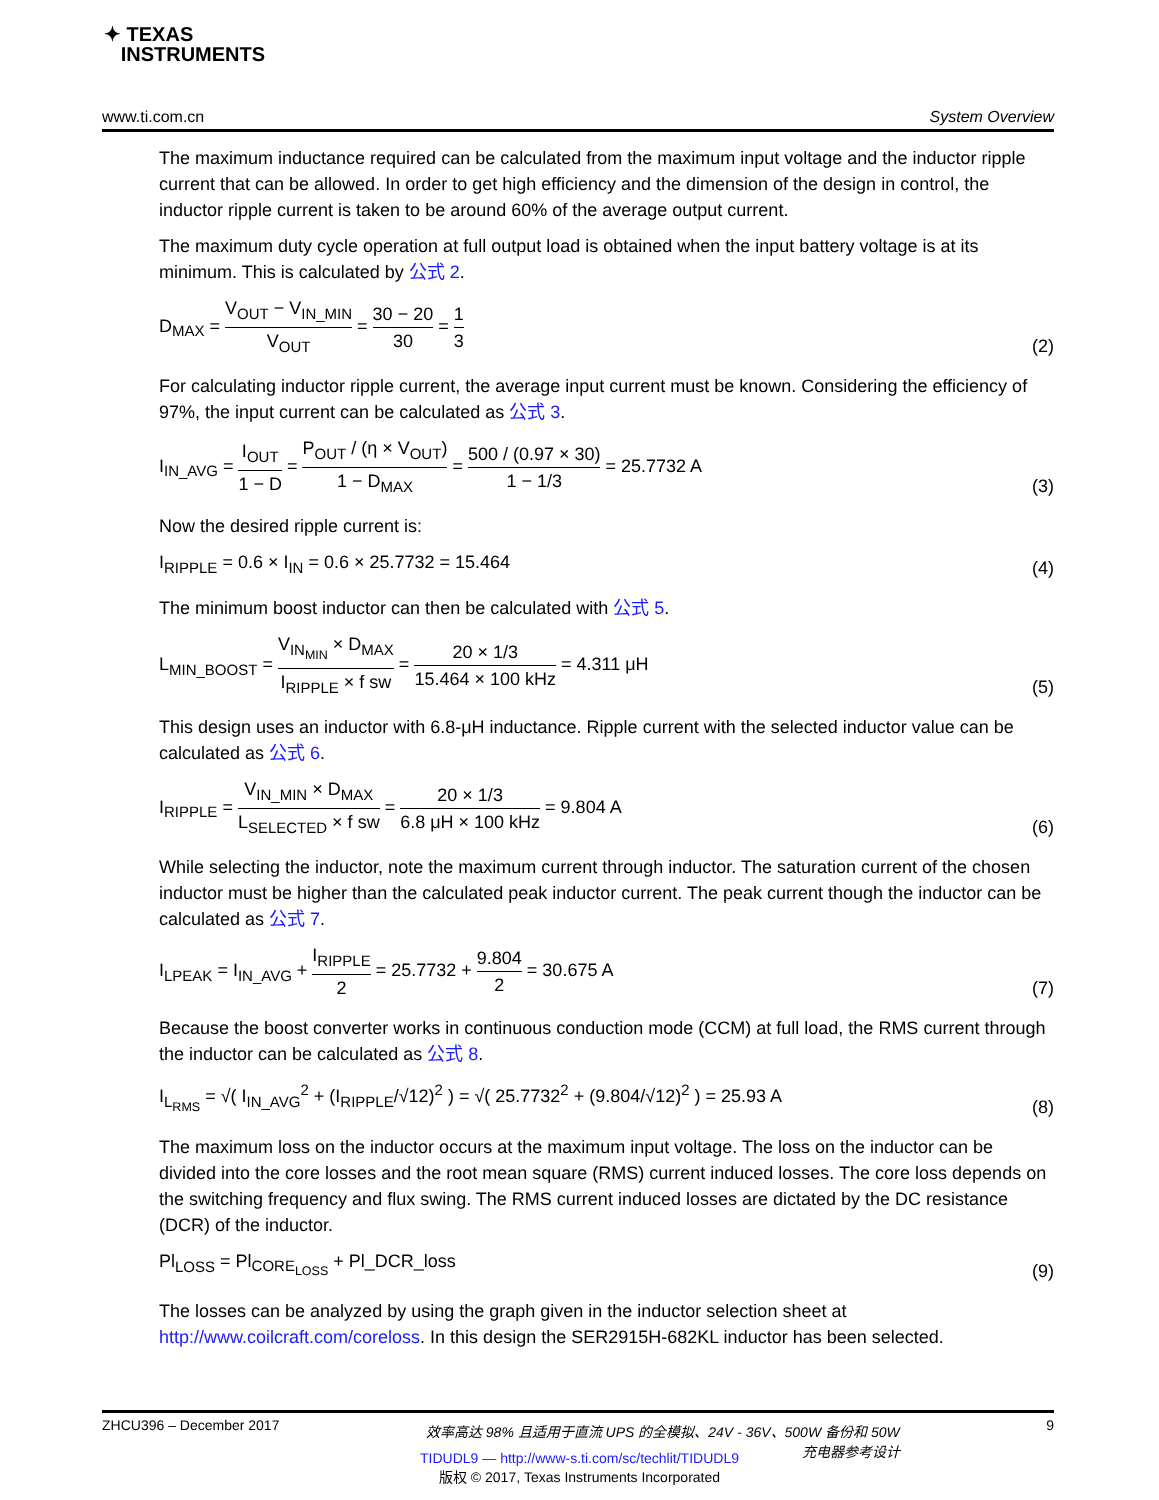✦ TEXAS
INSTRUMENTS
www.ti.com.cn System Overview
The maximum inductance required can be calculated from the maximum input voltage and the inductor ripple current that can be allowed. In order to get high efficiency and the dimension of the design in control, the inductor ripple current is taken to be around 60% of the average output current.
The maximum duty cycle operation at full output load is obtained when the input battery voltage is at its minimum. This is calculated by 公式 2.
D<sub>MAX</sub> = V<sub>OUT</sub> − V<sub>IN_MIN</sub> V<sub>OUT</sub> = 30 − 20 30 = 1 3
(2)
For calculating inductor ripple current, the average input current must be known. Considering the efficiency of 97%, the input current can be calculated as 公式 3.
I<sub>IN_AVG</sub> = I<sub>OUT</sub> 1 − D = P<sub>OUT</sub> / (η × V<sub>OUT</sub>) 1 − D<sub>MAX</sub> = 500 / (0.97 × 30) 1 − 1/3 = 25.7732 A
(3)
Now the desired ripple current is:
I<sub>RIPPLE</sub> = 0.6 × I<sub>IN</sub> = 0.6 × 25.7732 = 15.464
(4)
The minimum boost inductor can then be calculated with 公式 5.
L<sub>MIN_BOOST</sub> = V<sub>IN<sub>MIN</sub></sub> × D<sub>MAX</sub> I<sub>RIPPLE</sub> × f sw = 20 × 1/3 15.464 × 100 kHz = 4.311 μH
(5)
This design uses an inductor with 6.8-μH inductance. Ripple current with the selected inductor value can be calculated as 公式 6.
I<sub>RIPPLE</sub> = V<sub>IN_MIN</sub> × D<sub>MAX</sub> L<sub>SELECTED</sub> × f sw = 20 × 1/3 6.8 μH × 100 kHz = 9.804 A
(6)
While selecting the inductor, note the maximum current through inductor. The saturation current of the chosen inductor must be higher than the calculated peak inductor current. The peak current though the inductor can be calculated as 公式 7.
I<sub>LPEAK</sub> = I<sub>IN_AVG</sub> + I<sub>RIPPLE</sub> 2 = 25.7732 + 9.804 2 = 30.675 A
(7)
Because the boost converter works in continuous conduction mode (CCM) at full load, the RMS current through the inductor can be calculated as 公式 8.
I<sub>L<sub>RMS</sub></sub> = √( I<sub>IN_AVG</sub><sup>2</sup> + (I<sub>RIPPLE</sub>/√12)<sup>2</sup> ) = √( 25.7732<sup>2</sup> + (9.804/√12)<sup>2</sup> ) = 25.93 A
(8)
The maximum loss on the inductor occurs at the maximum input voltage. The loss on the inductor can be divided into the core losses and the root mean square (RMS) current induced losses. The core loss depends on the switching frequency and flux swing. The RMS current induced losses are dictated by the DC resistance (DCR) of the inductor.
Pl<sub>LOSS</sub> = Pl<sub>CORE<sub>LOSS</sub></sub> + Pl_DCR_loss
(9)
The losses can be analyzed by using the graph given in the inductor selection sheet at http://www.coilcraft.com/coreloss. In this design the SER2915H-682KL inductor has been selected.
ZHCU396 – December 2017 效率高达 98% 且适用于直流 UPS 的全模拟、24V - 36V、500W 备份和 50W
充电器参考设计 9
TIDUDL9 — http://www-s.ti.com/sc/techlit/TIDUDL9
版权 © 2017, Texas Instruments Incorporated